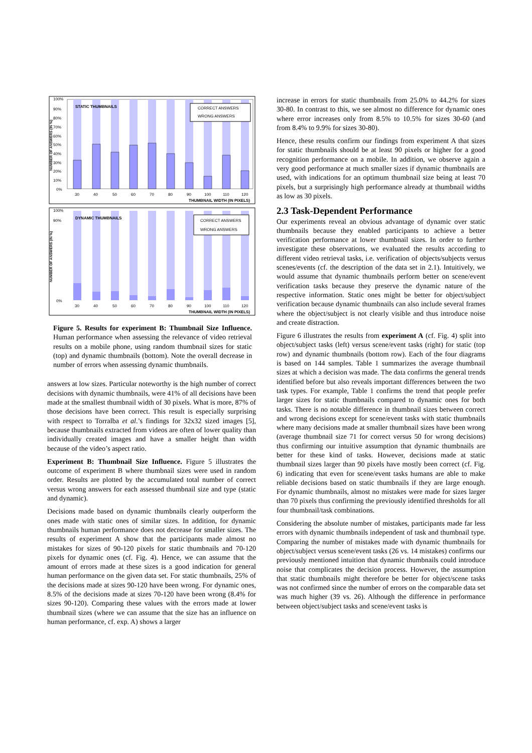100%
90%
80%
70%
60%
50%
40%
30%
20%
10%
0%
NUMBER OF ANSWERS (IN %)
STATIC THUMBNAILS
CORRECT ANSWERS
WRONG ANSWERS
30
40
50
60
70
80
90
100
110
120
THUMBNAIL WIDTH (IN PIXELS)
100%
90%
0%
NUMBER OF ANSWERS (IN %)
DYNAMIC THUMBNAILS
CORRECT ANSWERS
WRONG ANSWERS
30
40
50
60
70
80
90
100
110
120
THUMBNAIL WIDTH (IN PIXELS)
Figure 5. Results for experiment B: Thumbnail Size Influence. Human performance when assessing the relevance of video retrieval results on a mobile phone, using random thumbnail sizes for static (top) and dynamic thumbnails (bottom). Note the overall decrease in number of errors when assessing dynamic thumbnails.
answers at low sizes. Particular noteworthy is the high number of correct decisions with dynamic thumbnails, were 41% of all decisions have been made at the smallest thumbnail width of 30 pixels. What is more, 87% of those decisions have been correct. This result is especially surprising with respect to Torralba et al.’s findings for 32x32 sized images [5], because thumbnails extracted from videos are often of lower quality than individually created images and have a smaller height than width because of the video’s aspect ratio.
Experiment B: Thumbnail Size Influence. Figure 5 illustrates the outcome of experiment B where thumbnail sizes were used in random order. Results are plotted by the accumulated total number of correct versus wrong answers for each assessed thumbnail size and type (static and dynamic).
Decisions made based on dynamic thumbnails clearly outperform the ones made with static ones of similar sizes. In addition, for dynamic thumbnails human performance does not decrease for smaller sizes. The results of experiment A show that the participants made almost no mistakes for sizes of 90-120 pixels for static thumbnails and 70-120 pixels for dynamic ones (cf. Fig. 4). Hence, we can assume that the amount of errors made at these sizes is a good indication for general human performance on the given data set. For static thumbnails, 25% of the decisions made at sizes 90-120 have been wrong. For dynamic ones, 8.5% of the decisions made at sizes 70-120 have been wrong (8.4% for sizes 90-120). Comparing these values with the errors made at lower thumbnail sizes (where we can assume that the size has an influence on human performance, cf. exp. A) shows a larger
increase in errors for static thumbnails from 25.0% to 44.2% for sizes 30-80. In contrast to this, we see almost no difference for dynamic ones where error increases only from 8.5% to 10.5% for sizes 30-60 (and from 8.4% to 9.9% for sizes 30-80).
Hence, these results confirm our findings from experiment A that sizes for static thumbnails should be at least 90 pixels or higher for a good recognition performance on a mobile. In addition, we observe again a very good performance at much smaller sizes if dynamic thumbnails are used, with indications for an optimum thumbnail size being at least 70 pixels, but a surprisingly high performance already at thumbnail widths as low as 30 pixels.
2.3 Task-Dependent Performance
Our experiments reveal an obvious advantage of dynamic over static thumbnails because they enabled participants to achieve a better verification performance at lower thumbnail sizes. In order to further investigate these observations, we evaluated the results according to different video retrieval tasks, i.e. verification of objects/subjects versus scenes/events (cf. the description of the data set in 2.1). Intuitively, we would assume that dynamic thumbnails perform better on scene/event verification tasks because they preserve the dynamic nature of the respective information. Static ones might be better for object/subject verification because dynamic thumbnails can also include several frames where the object/subject is not clearly visible and thus introduce noise and create distraction.
Figure 6 illustrates the results from experiment A (cf. Fig. 4) split into object/subject tasks (left) versus scene/event tasks (right) for static (top row) and dynamic thumbnails (bottom row). Each of the four diagrams is based on 144 samples. Table 1 summarizes the average thumbnail sizes at which a decision was made. The data confirms the general trends identified before but also reveals important differences between the two task types. For example, Table 1 confirms the trend that people prefer larger sizes for static thumbnails compared to dynamic ones for both tasks. There is no notable difference in thumbnail sizes between correct and wrong decisions except for scene/event tasks with static thumbnails where many decisions made at smaller thumbnail sizes have been wrong (average thumbnail size 71 for correct versus 50 for wrong decisions) thus confirming our intuitive assumption that dynamic thumbnails are better for these kind of tasks. However, decisions made at static thumbnail sizes larger than 90 pixels have mostly been correct (cf. Fig. 6) indicating that even for scene/event tasks humans are able to make reliable decisions based on static thumbnails if they are large enough. For dynamic thumbnails, almost no mistakes were made for sizes larger than 70 pixels thus confirming the previously identified thresholds for all four thumbnail/task combinations.
Considering the absolute number of mistakes, participants made far less errors with dynamic thumbnails independent of task and thumbnail type. Comparing the number of mistakes made with dynamic thumbnails for object/subject versus scene/event tasks (26 vs. 14 mistakes) confirms our previously mentioned intuition that dynamic thumbnails could introduce noise that complicates the decision process. However, the assumption that static thumbnails might therefore be better for object/scene tasks was not confirmed since the number of errors on the comparable data set was much higher (39 vs. 26). Although the difference in performance between object/subject tasks and scene/event tasks is